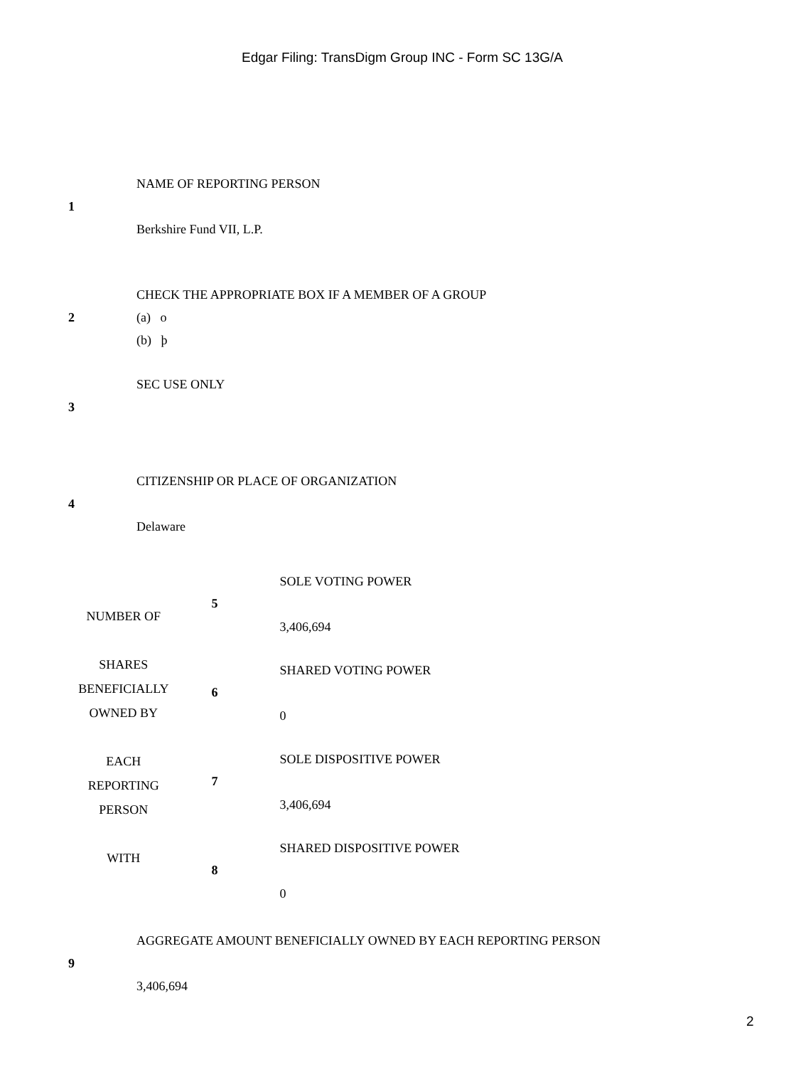Edgar Filing: TransDigm Group INC - Form SC 13G/A
| 1 | NAME OF REPORTING PERSON Berkshire Fund VII, L.P. | | |
| 2 | CHECK THE APPROPRIATE BOX IF A MEMBER OF A GROUP (a) o (b) þ | | |
| 3 | SEC USE ONLY | | |
| 4 | CITIZENSHIP OR PLACE OF ORGANIZATION Delaware | | |
| NUMBER OF SHARES BENEFICIALLY OWNED BY EACH REPORTING PERSON WITH | | 5 | SOLE VOTING POWER 3,406,694 |
| | | 6 | SHARED VOTING POWER 0 |
| | | 7 | SOLE DISPOSITIVE POWER 3,406,694 |
| | | 8 | SHARED DISPOSITIVE POWER 0 |
| 9 | AGGREGATE AMOUNT BENEFICIALLY OWNED BY EACH REPORTING PERSON 3,406,694 | | |
2